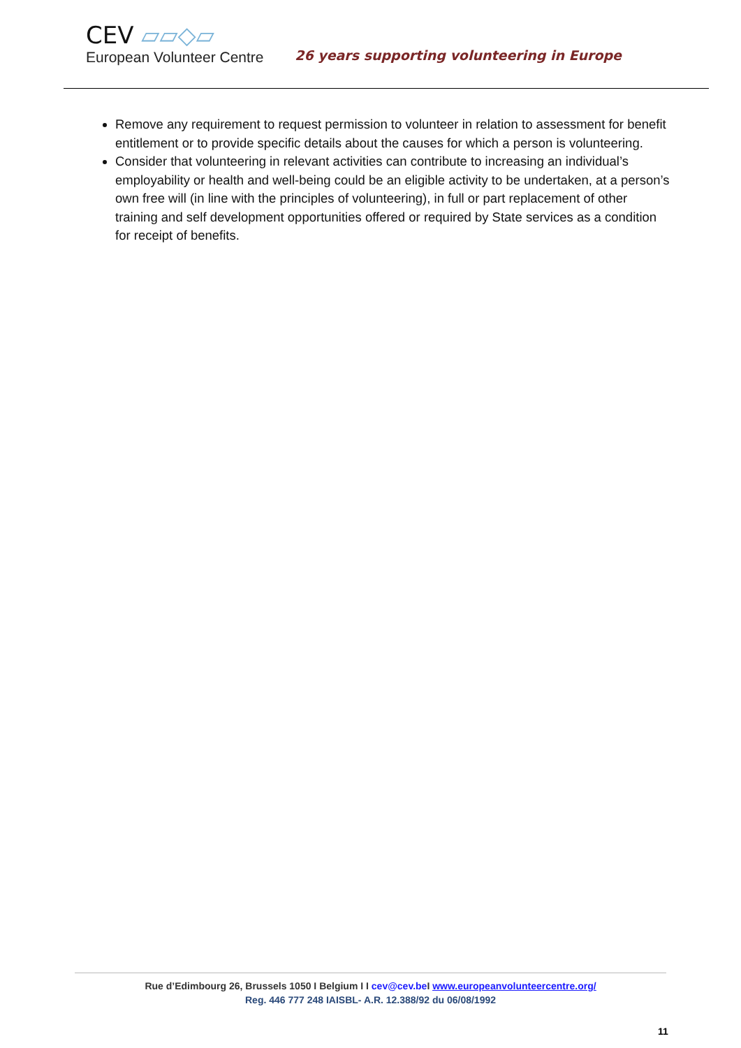CEV ▱▱◇▱
European Volunteer Centre
26 years supporting volunteering in Europe
Remove any requirement to request permission to volunteer in relation to assessment for benefit entitlement or to provide specific details about the causes for which a person is volunteering.
Consider that volunteering in relevant activities can contribute to increasing an individual’s employability or health and well-being could be an eligible activity to be undertaken, at a person’s own free will (in line with the principles of volunteering), in full or part replacement of other training and self development opportunities offered or required by State services as a condition for receipt of benefits.
Rue d’Edimbourg 26, Brussels 1050 I Belgium I I cev@cev.be I www.europeanvolunteercentre.org/
Reg. 446 777 248 IAISBL- A.R. 12.388/92 du 06/08/1992
11